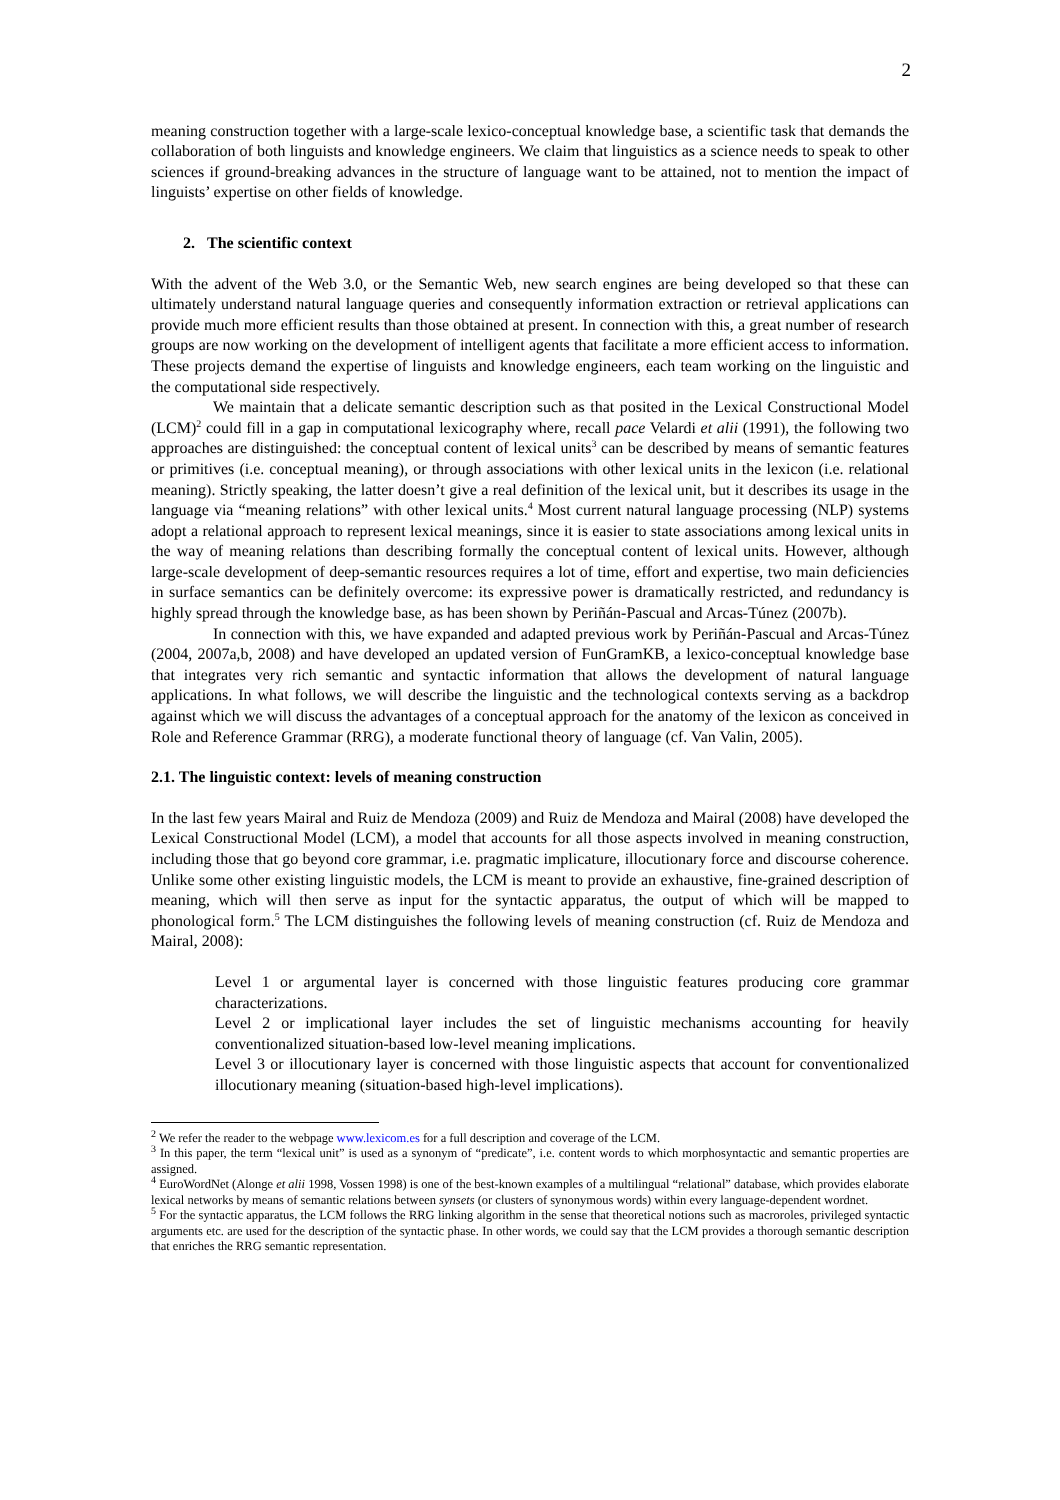2
meaning construction together with a large-scale lexico-conceptual knowledge base, a scientific task that demands the collaboration of both linguists and knowledge engineers. We claim that linguistics as a science needs to speak to other sciences if ground-breaking advances in the structure of language want to be attained, not to mention the impact of linguists’ expertise on other fields of knowledge.
2. The scientific context
With the advent of the Web 3.0, or the Semantic Web, new search engines are being developed so that these can ultimately understand natural language queries and consequently information extraction or retrieval applications can provide much more efficient results than those obtained at present. In connection with this, a great number of research groups are now working on the development of intelligent agents that facilitate a more efficient access to information. These projects demand the expertise of linguists and knowledge engineers, each team working on the linguistic and the computational side respectively.
We maintain that a delicate semantic description such as that posited in the Lexical Constructional Model (LCM)<sup>2</sup> could fill in a gap in computational lexicography where, recall pace Velardi et alii (1991), the following two approaches are distinguished: the conceptual content of lexical units<sup>3</sup> can be described by means of semantic features or primitives (i.e. conceptual meaning), or through associations with other lexical units in the lexicon (i.e. relational meaning). Strictly speaking, the latter doesn’t give a real definition of the lexical unit, but it describes its usage in the language via “meaning relations” with other lexical units.<sup>4</sup> Most current natural language processing (NLP) systems adopt a relational approach to represent lexical meanings, since it is easier to state associations among lexical units in the way of meaning relations than describing formally the conceptual content of lexical units. However, although large-scale development of deep-semantic resources requires a lot of time, effort and expertise, two main deficiencies in surface semantics can be definitely overcome: its expressive power is dramatically restricted, and redundancy is highly spread through the knowledge base, as has been shown by Periñán-Pascual and Arcas-Túnez (2007b).
In connection with this, we have expanded and adapted previous work by Periñán-Pascual and Arcas-Túnez (2004, 2007a,b, 2008) and have developed an updated version of FunGramKB, a lexico-conceptual knowledge base that integrates very rich semantic and syntactic information that allows the development of natural language applications. In what follows, we will describe the linguistic and the technological contexts serving as a backdrop against which we will discuss the advantages of a conceptual approach for the anatomy of the lexicon as conceived in Role and Reference Grammar (RRG), a moderate functional theory of language (cf. Van Valin, 2005).
2.1. The linguistic context: levels of meaning construction
In the last few years Mairal and Ruiz de Mendoza (2009) and Ruiz de Mendoza and Mairal (2008) have developed the Lexical Constructional Model (LCM), a model that accounts for all those aspects involved in meaning construction, including those that go beyond core grammar, i.e. pragmatic implicature, illocutionary force and discourse coherence. Unlike some other existing linguistic models, the LCM is meant to provide an exhaustive, fine-grained description of meaning, which will then serve as input for the syntactic apparatus, the output of which will be mapped to phonological form.<sup>5</sup> The LCM distinguishes the following levels of meaning construction (cf. Ruiz de Mendoza and Mairal, 2008):
Level 1 or argumental layer is concerned with those linguistic features producing core grammar characterizations.
Level 2 or implicational layer includes the set of linguistic mechanisms accounting for heavily conventionalized situation-based low-level meaning implications.
Level 3 or illocutionary layer is concerned with those linguistic aspects that account for conventionalized illocutionary meaning (situation-based high-level implications).
<sup>2</sup> We refer the reader to the webpage www.lexicom.es for a full description and coverage of the LCM.
<sup>3</sup> In this paper, the term “lexical unit” is used as a synonym of “predicate”, i.e. content words to which morphosyntactic and semantic properties are assigned.
<sup>4</sup> EuroWordNet (Alonge et alii 1998, Vossen 1998) is one of the best-known examples of a multilingual “relational” database, which provides elaborate lexical networks by means of semantic relations between synsets (or clusters of synonymous words) within every language-dependent wordnet.
<sup>5</sup> For the syntactic apparatus, the LCM follows the RRG linking algorithm in the sense that theoretical notions such as macroroles, privileged syntactic arguments etc. are used for the description of the syntactic phase. In other words, we could say that the LCM provides a thorough semantic description that enriches the RRG semantic representation.